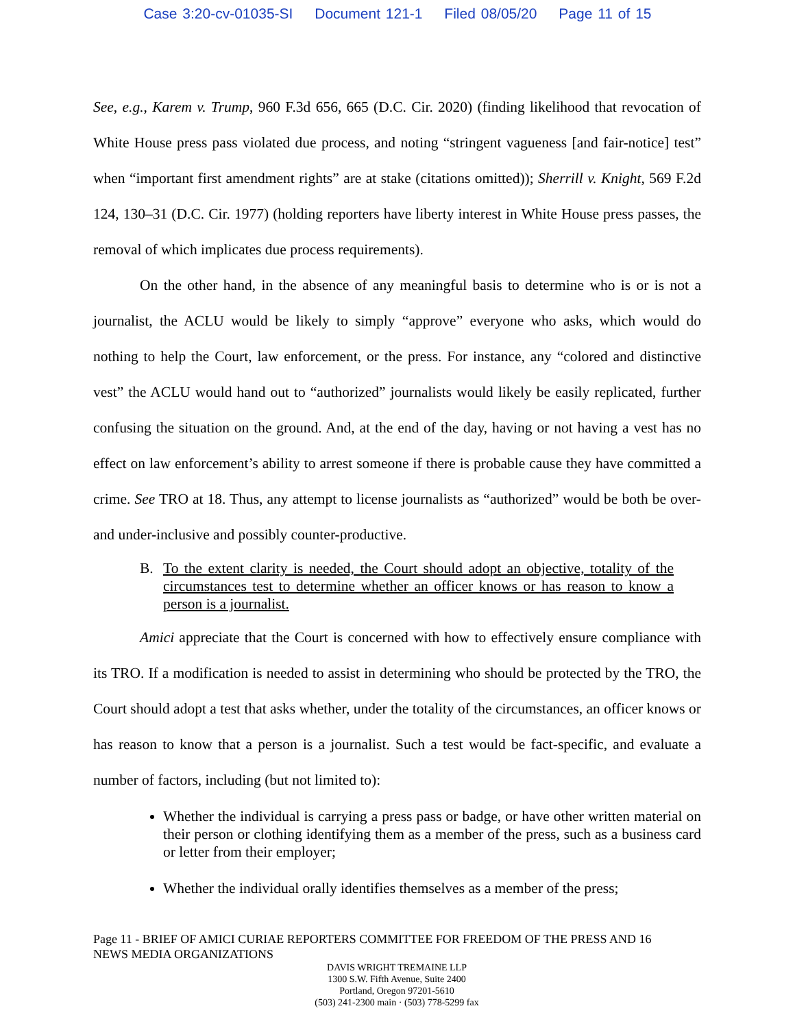Case 3:20-cv-01035-SI Document 121-1 Filed 08/05/20 Page 11 of 15
See, e.g., Karem v. Trump, 960 F.3d 656, 665 (D.C. Cir. 2020) (finding likelihood that revocation of White House press pass violated due process, and noting “stringent vagueness [and fair-notice] test” when “important first amendment rights” are at stake (citations omitted)); Sherrill v. Knight, 569 F.2d 124, 130–31 (D.C. Cir. 1977) (holding reporters have liberty interest in White House press passes, the removal of which implicates due process requirements).
On the other hand, in the absence of any meaningful basis to determine who is or is not a journalist, the ACLU would be likely to simply “approve” everyone who asks, which would do nothing to help the Court, law enforcement, or the press. For instance, any “colored and distinctive vest” the ACLU would hand out to “authorized” journalists would likely be easily replicated, further confusing the situation on the ground. And, at the end of the day, having or not having a vest has no effect on law enforcement’s ability to arrest someone if there is probable cause they have committed a crime. See TRO at 18. Thus, any attempt to license journalists as “authorized” would be both be over- and under-inclusive and possibly counter-productive.
B. To the extent clarity is needed, the Court should adopt an objective, totality of the circumstances test to determine whether an officer knows or has reason to know a person is a journalist.
Amici appreciate that the Court is concerned with how to effectively ensure compliance with its TRO. If a modification is needed to assist in determining who should be protected by the TRO, the Court should adopt a test that asks whether, under the totality of the circumstances, an officer knows or has reason to know that a person is a journalist. Such a test would be fact-specific, and evaluate a number of factors, including (but not limited to):
Whether the individual is carrying a press pass or badge, or have other written material on their person or clothing identifying them as a member of the press, such as a business card or letter from their employer;
Whether the individual orally identifies themselves as a member of the press;
Page 11 - BRIEF OF AMICI CURIAE REPORTERS COMMITTEE FOR FREEDOM OF THE PRESS AND 16
NEWS MEDIA ORGANIZATIONS
DAVIS WRIGHT TREMAINE LLP
1300 S.W. Fifth Avenue, Suite 2400
Portland, Oregon 97201-5610
(503) 241-2300 main · (503) 778-5299 fax